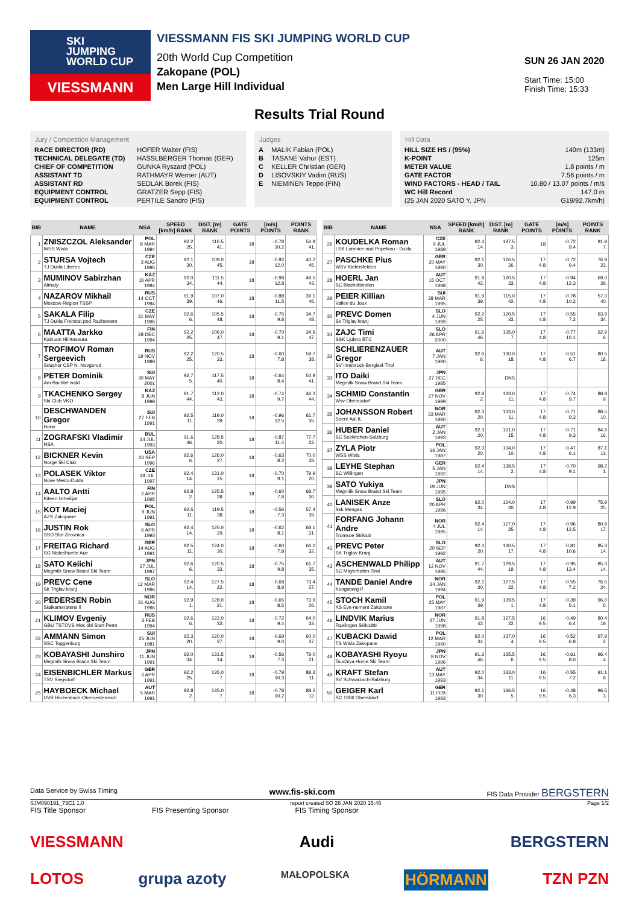SKI
JUMPING
WORLD CUP
VIESSMANN
VIESSMANN FIS SKI JUMPING WORLD CUP
20th World Cup Competition
Zakopane (POL)
Men Large Hill Individual
SUN 26 JAN 2020
Start Time: 15:00
Finish Time: 15:33
Results Trial Round
Jury / Competition Management
| RACE DIRECTOR (RD) | HOFER Walter (FIS) |
| TECHNICAL DELEGATE (TD) | HASSLBERGER Thomas (GER) |
| CHIEF OF COMPETITION | GUNKA Ryszard (POL) |
| ASSISTANT TD | RATHMAYR Werner (AUT) |
| ASSISTANT RD | SEDLAK Borek (FIS) |
| EQUIPMENT CONTROL | GRATZER Sepp (FIS) |
| EQUIPMENT CONTROL | PERTILE Sandro (FIS) |
Judges
| A | MALIK Fabian (POL) |
| B | TASANE Vahur (EST) |
| C | KELLER Christian (GER) |
| D | LISOVSKIY Vadim (RUS) |
| E | NIEMINEN Teppo (FIN) |
Hill Data
| HILL SIZE HS / (95%) | 140m (133m) |
| K-POINT | 125m |
| METER VALUE | 1.8 points / m |
| GATE FACTOR | 7.56 points / m |
| WIND FACTORS - HEAD / TAIL | 10.80 / 13.07 points / m/s |
| WC Hill Record | 147.0 m |
| (25 JAN 2020 SATO Y. JPN | G19/92.7km/h) |
| BIB | NAME | NSA | SPEED [km/h] RANK | DIST. [m] RANK | GATE POINTS | [m/s] POINTS | POINTS RANK |
| --- | --- | --- | --- | --- | --- | --- | --- |
| 1 | ZNISZCZOL Aleksander WSS Wisla | POL 8 MAR 1994 | 92.2 25. | 116.5 41. | 18 | -0.78 10.2 | 54.9 41. |
| 2 | STURSA Vojtech TJ Dukla Liberec | CZE 3 AUG 1995 | 92.1 30. | 109.0 45. | 18 | -0.92 12.0 | 43.2 45. |
| 3 | MUMINOV Sabirzhan Almaty | KAZ 16 APR 1994 | 92.0 34. | 111.5 44. | 18 | -0.98 12.8 | 48.5 43. |
| 4 | NAZAROV Mikhail Moscow Region TSSP | RUS 14 OCT 1994 | 91.9 39. | 107.0 46. | 18 | -0.88 11.5 | 39.1 46. |
| 5 | SAKALA Filip TJ Dukla Frenstat pod Radhostem | CZE 21 MAY 1996 | 92.6 6. | 105.5 48. | 18 | -0.75 9.8 | 34.7 48. |
| 6 | MAATTA Jarkko Kainuun Hiihtoseura | FIN 28 DEC 1994 | 92.2 25. | 106.0 47. | 18 | -0.70 9.1 | 34.9 47. |
| 7 | TROFIMOV Roman Sergeevich Sdushor CSP N. Novgorod | RUS 19 NOV 1989 | 92.2 25. | 120.5 33. | 18 | -0.60 7.8 | 59.7 38. |
| 8 | PETER Dominik Am Bachtel wald | SUI 30 MAY 2001 | 92.7 5. | 117.5 40. | 18 | -0.64 8.4 | 54.9 41. |
| 9 | TKACHENKO Sergey Ski Club VKO | KAZ 8 JUN 1999 | 91.7 44. | 112.0 43. | 18 | -0.74 9.7 | 46.3 44. |
| 10 | DESCHWANDEN Gregor Horw | SUI 27 FEB 1991 | 92.5 11. | 119.0 39. | 18 | -0.96 12.5 | 61.7 35. |
| 11 | ZOGRAFSKI Vladimir NSA | BUL 14 JUL 1993 | 91.6 46. | 128.5 20. | 18 | -0.87 11.4 | 77.7 22. |
| 12 | BICKNER Kevin Norge Ski Club | USA 23 SEP 1996 | 92.6 6. | 126.0 27. | 18 | -0.63 8.2 | 70.0 28. |
| 13 | POLASEK Viktor Nove Mesto-Dukla | CZE 18 JUL 1997 | 92.4 14. | 131.0 15. | 18 | -0.70 9.1 | 79.9 20. |
| 14 | AALTO Antti Kiteen Urheilijat | FIN 2 APR 1995 | 92.8 2. | 125.5 28. | 18 | -0.60 7.8 | 68.7 30. |
| 15 | KOT Maciej AZS Zakopane | POL 9 JUN 1991 | 92.5 11. | 119.5 38. | 18 | -0.56 7.3 | 57.4 39. |
| 16 | JUSTIN Rok SSD Stol Zirovnica | SLO 6 APR 1993 | 92.4 14. | 125.0 29. | 18 | -0.62 8.1 | 68.1 31. |
| 17 | FREITAG Richard SG Nickelhuette Aue | GER 14 AUG 1991 | 92.5 11. | 124.0 30. | 18 | -0.60 7.8 | 66.0 32. |
| 18 | SATO Keiichi Megmilk Snow Brand Ski Team | JPN 27 JUL 1997 | 92.6 6. | 120.5 33. | 18 | -0.75 9.8 | 61.7 35. |
| 19 | PREVC Cene Sk Triglav kranj | SLO 12 MAR 1996 | 92.4 14. | 127.5 22. | 18 | -0.68 8.9 | 73.4 27. |
| 20 | PEDERSEN Robin Stalkameratene Il | NOR 31 AUG 1996 | 92.9 1. | 128.0 21. | 18 | -0.65 8.5 | 73.9 26. |
| 21 | KLIMOV Evgeniy GBU TSTOVS Mos obl Start Perm | RUS 3 FEB 1994 | 92.6 6. | 122.0 32. | 18 | -0.72 9.4 | 64.0 33. |
| 22 | AMMANN Simon SSC Toggenburg | SUI 25 JUN 1981 | 92.3 20. | 120.0 37. | 18 | -0.69 9.0 | 60.0 37. |
| 23 | KOBAYASHI Junshiro Megmilk Snow Brand Ski Team | JPN 11 JUN 1991 | 92.0 34. | 131.5 14. | 18 | -0.56 7.3 | 79.0 21. |
| 24 | EISENBICHLER Markus TSV Siegsdorf | GER 3 APR 1991 | 92.2 25. | 135.0 7. | 18 | -0.79 10.3 | 88.3 11. |
| 25 | HAYBOECK Michael UVB Hinzenbach-Oberoesterreich | AUT 5 MAR 1991 | 92.8 2. | 135.0 7. | 18 | -0.78 10.2 | 88.2 12. |
| BIB | NAME | NSA | SPEED [km/h] RANK | DIST. [m] RANK | GATE POINTS | [m/s] POINTS | POINTS RANK |
| --- | --- | --- | --- | --- | --- | --- | --- |
| 26 | KOUDELKA Roman LSK Lomnice nad Popelkou - Dukla | CZE 9 JUL 1989 | 92.4 14. | 137.5 3. | 18 | -0.72 9.4 | 91.9 7. |
| 27 | PASCHKE Pius WSV Kiefersfelden | GER 20 MAY 1990 | 92.1 30. | 126.5 26. | 17 4.8 | -0.72 9.4 | 76.9 23. |
| 28 | HOERL Jan SC Bischofshofen | AUT 16 OCT 1998 | 91.8 42. | 120.5 33. | 17 4.8 | -0.94 12.3 | 69.0 29. |
| 29 | PEIER Killian Vallee du Joux | SUI 28 MAR 1995 | 91.9 39. | 115.0 42. | 17 4.8 | -0.78 10.2 | 57.0 40. |
| 30 | PREVC Domen Sk Triglav kranj | SLO 4 JUN 1999 | 92.2 25. | 120.5 33. | 17 4.8 | -0.55 7.2 | 63.9 34. |
| 31 | ZAJC Timi SSK Ljubno BTC | SLO 26 APR 2000 | 91.6 46. | 135.0 7. | 17 4.8 | -0.77 10.1 | 92.9 6. |
| 32 | SCHLIERENZAUER Gregor SV Innsbruck-Bergisel-Tirol | AUT 7 JAN 1990 | 92.6 6. | 130.0 18. | 17 4.8 | -0.51 6.7 | 80.5 18. |
| 33 | ITO Daiki Megmilk Snow Brand Ski Team | JPN 27 DEC 1985 | | DNS | | | |
| 34 | SCHMID Constantin Wsv Oberaudorf | GER 27 NOV 1999 | 92.8 2. | 133.0 11. | 17 4.8 | -0.74 9.7 | 88.9 9. |
| 35 | JOHANSSON Robert Soere Aal IL | NOR 23 MAR 1990 | 92.3 20. | 133.0 11. | 17 4.8 | -0.71 9.3 | 88.5 10. |
| 36 | HUBER Daniel SC Seekirchen-Salzburg | AUT 2 JAN 1993 | 92.3 20. | 131.0 15. | 17 4.8 | -0.71 9.3 | 84.9 16. |
| 37 | ZYLA Piotr WSS Wisla | POL 16 JAN 1987 | 92.3 20. | 134.0 10. | 17 4.8 | -0.47 6.1 | 87.1 13. |
| 38 | LEYHE Stephan SC Willingen | GER 5 JAN 1992 | 92.4 14. | 138.5 2. | 17 4.8 | -0.70 9.1 | 98.2 1. |
| 39 | SATO Yukiya Megmilk Snow Brand Ski Team | JPN 19 JUN 1995 | | DNS | | | |
| 40 | LANISEK Anze Ssk Menges | SLO 20 APR 1996 | 92.0 34. | 124.0 30. | 17 4.8 | -0.99 12.9 | 75.9 25. |
| 41 | FORFANG Johann Andre Tromsoe Skiklub | NOR 4 JUL 1995 | 92.4 14. | 127.0 25. | 17 4.8 | -0.96 12.5 | 80.9 17. |
| 42 | PREVC Peter SK Triglav Kranj | SLO 20 SEP 1992 | 92.3 20. | 130.5 17. | 17 4.8 | -0.81 10.6 | 85.3 14. |
| 43 | ASCHENWALD Philipp SC Mayerhofen-Tirol | AUT 12 NOV 1995 | 91.7 44. | 129.5 19. | 17 4.8 | -0.95 12.4 | 85.3 14. |
| 44 | TANDE Daniel Andre Kongsberg If | NOR 24 JAN 1994 | 92.1 30. | 127.5 22. | 17 4.8 | -0.55 7.2 | 76.5 24. |
| 45 | STOCH Kamil KS Eve-nement Zakopane | POL 25 MAY 1987 | 91.9 39. | 139.5 1. | 17 4.8 | -0.39 5.1 | 96.0 5. |
| 46 | LINDVIK Marius Raelingen Skiklubb | NOR 27 JUN 1998 | 91.8 42. | 127.5 22. | 16 9.5 | -0.49 6.4 | 80.4 19. |
| 47 | KUBACKI Dawid TS Wisla Zakopane | POL 12 MAR 1990 | 92.0 34. | 137.0 4. | 16 9.5 | -0.52 6.8 | 97.9 2. |
| 48 | KOBAYASHI Ryoyu Tsuchiya Home Ski Team | JPN 8 NOV 1996 | 91.6 46. | 135.5 6. | 16 9.5 | -0.61 8.0 | 96.4 4. |
| 49 | KRAFT Stefan SV Schwarzach-Salzburg | AUT 13 MAY 1993 | 92.0 34. | 133.0 11. | 16 9.5 | -0.55 7.2 | 91.1 8. |
| 50 | GEIGER Karl SC 1906 Oberstdorf | GER 11 FEB 1993 | 92.1 30. | 136.5 5. | 16 9.5 | -0.48 6.3 | 96.5 3. |
Data Service by Swiss Timing www.fis-ski.com FIS Data Provider BERGSTERN
SJM090191_73C1 1.0 report created SO 26 JAN 2020 15:46 Page 1/2
FIS Title Sponsor FIS Presenting Sponsor FIS Timing Sponsor
VIESSMANN Audi BERGSTERN
LOTOS grupa azoty MAŁOPOLSKA HÖRMANN TZN PZN